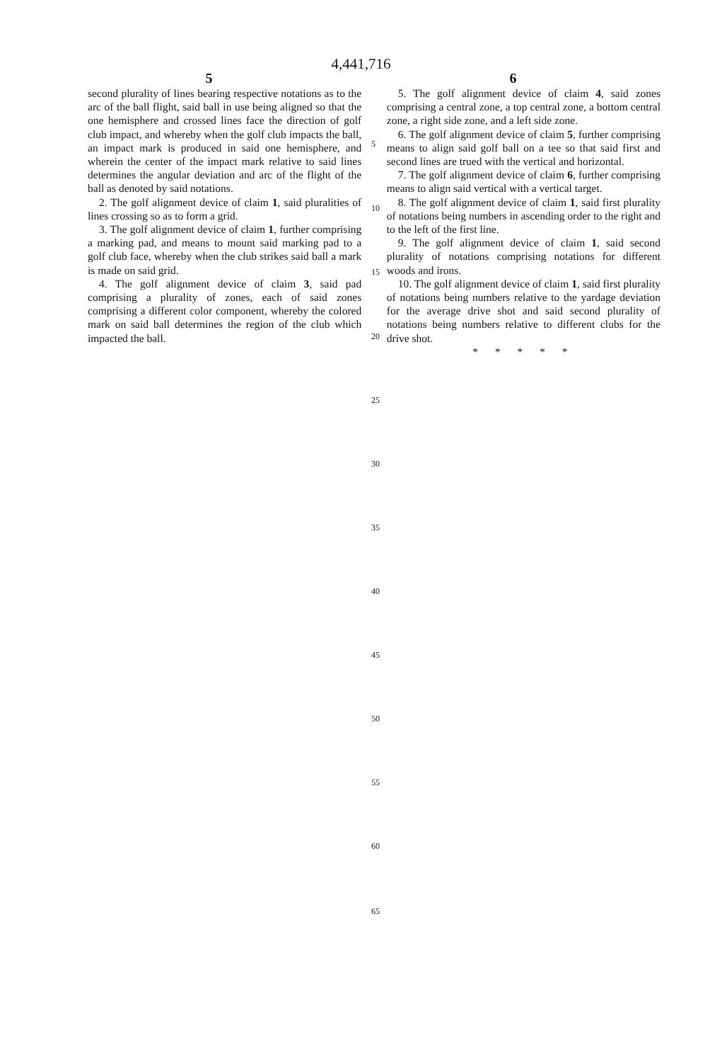4,441,716
5 6
second plurality of lines bearing respective notations as to the arc of the ball flight, said ball in use being aligned so that the one hemisphere and crossed lines face the direction of golf club impact, and whereby when the golf club impacts the ball, an impact mark is produced in said one hemisphere, and wherein the center of the impact mark relative to said lines determines the angular deviation and arc of the flight of the ball as denoted by said notations.
2. The golf alignment device of claim 1, said pluralities of lines crossing so as to form a grid.
3. The golf alignment device of claim 1, further comprising a marking pad, and means to mount said marking pad to a golf club face, whereby when the club strikes said ball a mark is made on said grid.
4. The golf alignment device of claim 3, said pad comprising a plurality of zones, each of said zones comprising a different color component, whereby the colored mark on said ball determines the region of the club which impacted the ball.
5. The golf alignment device of claim 4, said zones comprising a central zone, a top central zone, a bottom central zone, a right side zone, and a left side zone.
6. The golf alignment device of claim 5, further comprising means to align said golf ball on a tee so that said first and second lines are trued with the vertical and horizontal.
7. The golf alignment device of claim 6, further comprising means to align said vertical with a vertical target.
8. The golf alignment device of claim 1, said first plurality of notations being numbers in ascending order to the right and to the left of the first line.
9. The golf alignment device of claim 1, said second plurality of notations comprising notations for different woods and irons.
10. The golf alignment device of claim 1, said first plurality of notations being numbers relative to the yardage deviation for the average drive shot and said second plurality of notations being numbers relative to different clubs for the drive shot.
* * * * *
5
10
15
20
25
30
35
40
45
50
55
60
65